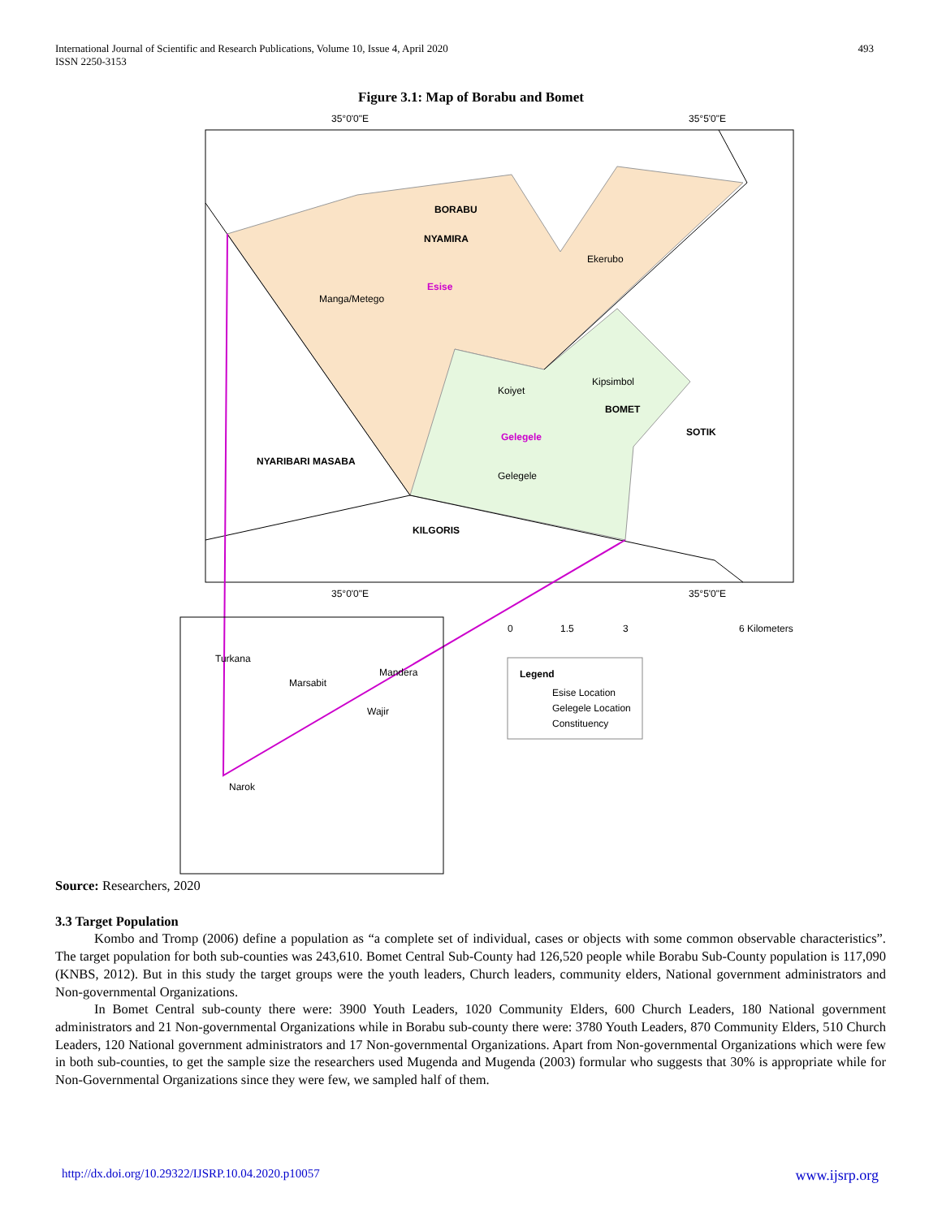International Journal of Scientific and Research Publications, Volume 10, Issue 4, April 2020
ISSN 2250-3153
493
Figure 3.1: Map of Borabu and Bomet
BORABU
NYAMIRA
BOMET
SOTIK
NYARIBARI MASABA
KILGORIS
Esise
Gelegele
Legend
Ekerubo
Manga/Metego
Kipsimbol
Koiyet
Gelegele
35°0'0"E
35°5'0"E
35°0'0"E
35°5'0"E
0
1.5
3
6 Kilometers
Esise Location
Gelegele Location
Constituency
Turkana
Marsabit
Mandera
Wajir
Narok
Source: Researchers, 2020
3.3 Target Population
Kombo and Tromp (2006) define a population as “a complete set of individual, cases or objects with some common observable characteristics”. The target population for both sub-counties was 243,610. Bomet Central Sub-County had 126,520 people while Borabu Sub-County population is 117,090 (KNBS, 2012). But in this study the target groups were the youth leaders, Church leaders, community elders, National government administrators and Non-governmental Organizations.
In Bomet Central sub-county there were: 3900 Youth Leaders, 1020 Community Elders, 600 Church Leaders, 180 National government administrators and 21 Non-governmental Organizations while in Borabu sub-county there were: 3780 Youth Leaders, 870 Community Elders, 510 Church Leaders, 120 National government administrators and 17 Non-governmental Organizations. Apart from Non-governmental Organizations which were few in both sub-counties, to get the sample size the researchers used Mugenda and Mugenda (2003) formular who suggests that 30% is appropriate while for Non-Governmental Organizations since they were few, we sampled half of them.
http://dx.doi.org/10.29322/IJSRP.10.04.2020.p10057 www.ijsrp.org